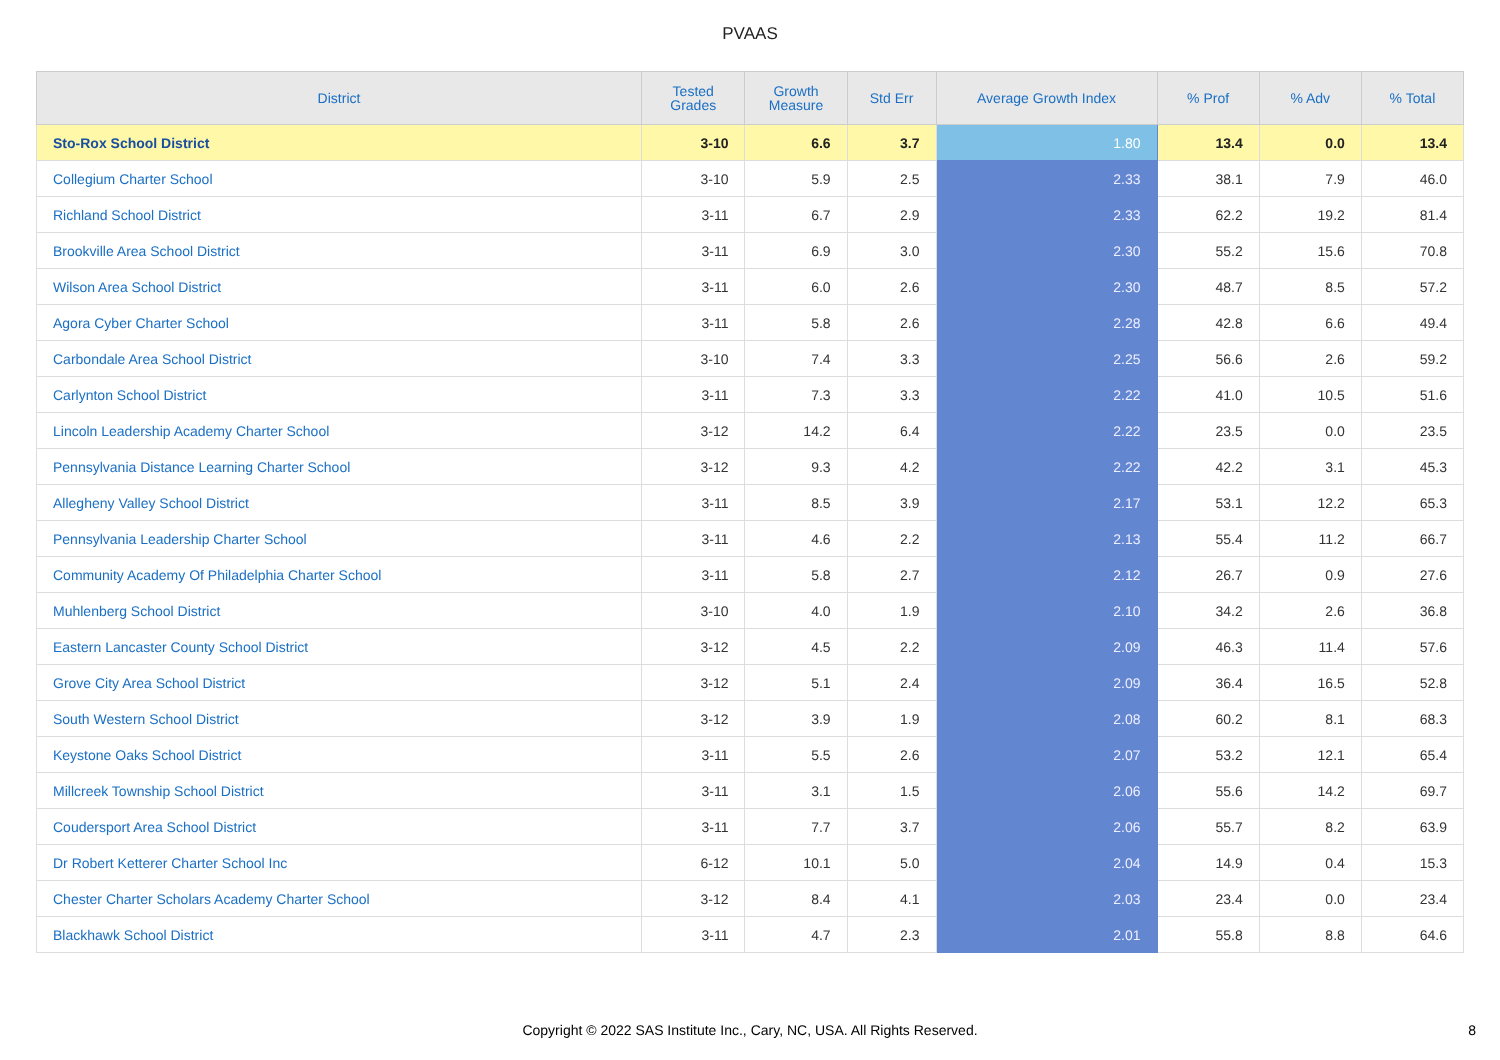PVAAS
| District | Tested Grades | Growth Measure | Std Err | Average Growth Index | % Prof | % Adv | % Total |
| --- | --- | --- | --- | --- | --- | --- | --- |
| Sto-Rox School District | 3-10 | 6.6 | 3.7 | 1.80 | 13.4 | 0.0 | 13.4 |
| Collegium Charter School | 3-10 | 5.9 | 2.5 | 2.33 | 38.1 | 7.9 | 46.0 |
| Richland School District | 3-11 | 6.7 | 2.9 | 2.33 | 62.2 | 19.2 | 81.4 |
| Brookville Area School District | 3-11 | 6.9 | 3.0 | 2.30 | 55.2 | 15.6 | 70.8 |
| Wilson Area School District | 3-11 | 6.0 | 2.6 | 2.30 | 48.7 | 8.5 | 57.2 |
| Agora Cyber Charter School | 3-11 | 5.8 | 2.6 | 2.28 | 42.8 | 6.6 | 49.4 |
| Carbondale Area School District | 3-10 | 7.4 | 3.3 | 2.25 | 56.6 | 2.6 | 59.2 |
| Carlynton School District | 3-11 | 7.3 | 3.3 | 2.22 | 41.0 | 10.5 | 51.6 |
| Lincoln Leadership Academy Charter School | 3-12 | 14.2 | 6.4 | 2.22 | 23.5 | 0.0 | 23.5 |
| Pennsylvania Distance Learning Charter School | 3-12 | 9.3 | 4.2 | 2.22 | 42.2 | 3.1 | 45.3 |
| Allegheny Valley School District | 3-11 | 8.5 | 3.9 | 2.17 | 53.1 | 12.2 | 65.3 |
| Pennsylvania Leadership Charter School | 3-11 | 4.6 | 2.2 | 2.13 | 55.4 | 11.2 | 66.7 |
| Community Academy Of Philadelphia Charter School | 3-11 | 5.8 | 2.7 | 2.12 | 26.7 | 0.9 | 27.6 |
| Muhlenberg School District | 3-10 | 4.0 | 1.9 | 2.10 | 34.2 | 2.6 | 36.8 |
| Eastern Lancaster County School District | 3-12 | 4.5 | 2.2 | 2.09 | 46.3 | 11.4 | 57.6 |
| Grove City Area School District | 3-12 | 5.1 | 2.4 | 2.09 | 36.4 | 16.5 | 52.8 |
| South Western School District | 3-12 | 3.9 | 1.9 | 2.08 | 60.2 | 8.1 | 68.3 |
| Keystone Oaks School District | 3-11 | 5.5 | 2.6 | 2.07 | 53.2 | 12.1 | 65.4 |
| Millcreek Township School District | 3-11 | 3.1 | 1.5 | 2.06 | 55.6 | 14.2 | 69.7 |
| Coudersport Area School District | 3-11 | 7.7 | 3.7 | 2.06 | 55.7 | 8.2 | 63.9 |
| Dr Robert Ketterer Charter School Inc | 6-12 | 10.1 | 5.0 | 2.04 | 14.9 | 0.4 | 15.3 |
| Chester Charter Scholars Academy Charter School | 3-12 | 8.4 | 4.1 | 2.03 | 23.4 | 0.0 | 23.4 |
| Blackhawk School District | 3-11 | 4.7 | 2.3 | 2.01 | 55.8 | 8.8 | 64.6 |
Copyright © 2022 SAS Institute Inc., Cary, NC, USA. All Rights Reserved. 8